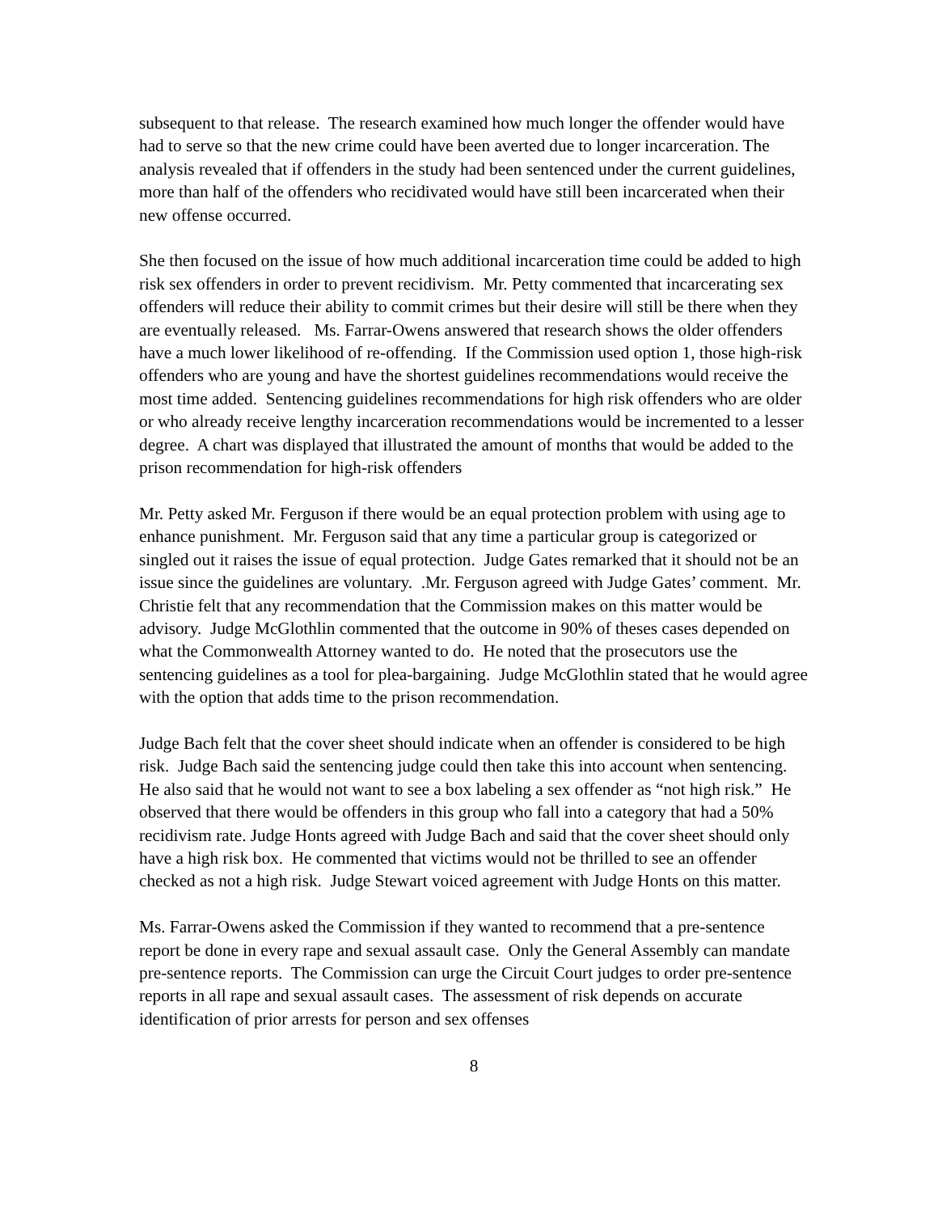subsequent to that release. The research examined how much longer the offender would have had to serve so that the new crime could have been averted due to longer incarceration. The analysis revealed that if offenders in the study had been sentenced under the current guidelines, more than half of the offenders who recidivated would have still been incarcerated when their new offense occurred.
She then focused on the issue of how much additional incarceration time could be added to high risk sex offenders in order to prevent recidivism. Mr. Petty commented that incarcerating sex offenders will reduce their ability to commit crimes but their desire will still be there when they are eventually released. Ms. Farrar-Owens answered that research shows the older offenders have a much lower likelihood of re-offending. If the Commission used option 1, those high-risk offenders who are young and have the shortest guidelines recommendations would receive the most time added. Sentencing guidelines recommendations for high risk offenders who are older or who already receive lengthy incarceration recommendations would be incremented to a lesser degree. A chart was displayed that illustrated the amount of months that would be added to the prison recommendation for high-risk offenders
Mr. Petty asked Mr. Ferguson if there would be an equal protection problem with using age to enhance punishment. Mr. Ferguson said that any time a particular group is categorized or singled out it raises the issue of equal protection. Judge Gates remarked that it should not be an issue since the guidelines are voluntary. .Mr. Ferguson agreed with Judge Gates’ comment. Mr. Christie felt that any recommendation that the Commission makes on this matter would be advisory. Judge McGlothlin commented that the outcome in 90% of theses cases depended on what the Commonwealth Attorney wanted to do. He noted that the prosecutors use the sentencing guidelines as a tool for plea-bargaining. Judge McGlothlin stated that he would agree with the option that adds time to the prison recommendation.
Judge Bach felt that the cover sheet should indicate when an offender is considered to be high risk. Judge Bach said the sentencing judge could then take this into account when sentencing. He also said that he would not want to see a box labeling a sex offender as “not high risk.” He observed that there would be offenders in this group who fall into a category that had a 50% recidivism rate. Judge Honts agreed with Judge Bach and said that the cover sheet should only have a high risk box. He commented that victims would not be thrilled to see an offender checked as not a high risk. Judge Stewart voiced agreement with Judge Honts on this matter.
Ms. Farrar-Owens asked the Commission if they wanted to recommend that a pre-sentence report be done in every rape and sexual assault case. Only the General Assembly can mandate pre-sentence reports. The Commission can urge the Circuit Court judges to order pre-sentence reports in all rape and sexual assault cases. The assessment of risk depends on accurate identification of prior arrests for person and sex offenses
8